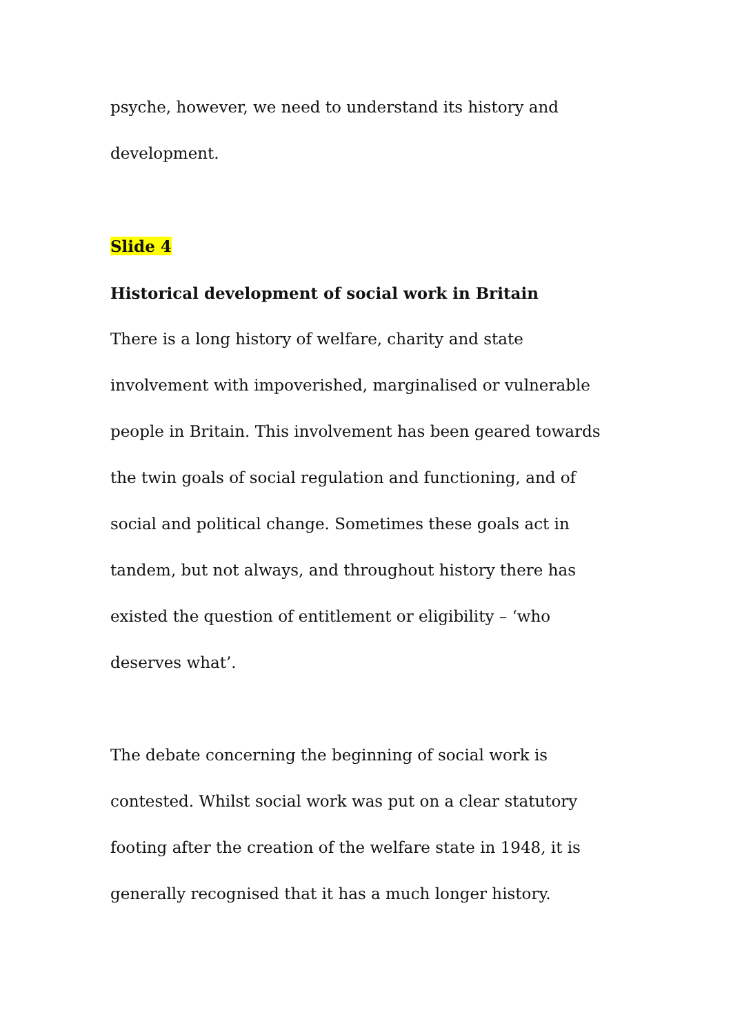psyche, however, we need to understand its history and
development.
Slide 4
Historical development of social work in Britain
There is a long history of welfare, charity and state involvement with impoverished, marginalised or vulnerable people in Britain. This involvement has been geared towards the twin goals of social regulation and functioning, and of social and political change. Sometimes these goals act in tandem, but not always, and throughout history there has existed the question of entitlement or eligibility – ‘who deserves what’.
The debate concerning the beginning of social work is contested. Whilst social work was put on a clear statutory footing after the creation of the welfare state in 1948, it is generally recognised that it has a much longer history.